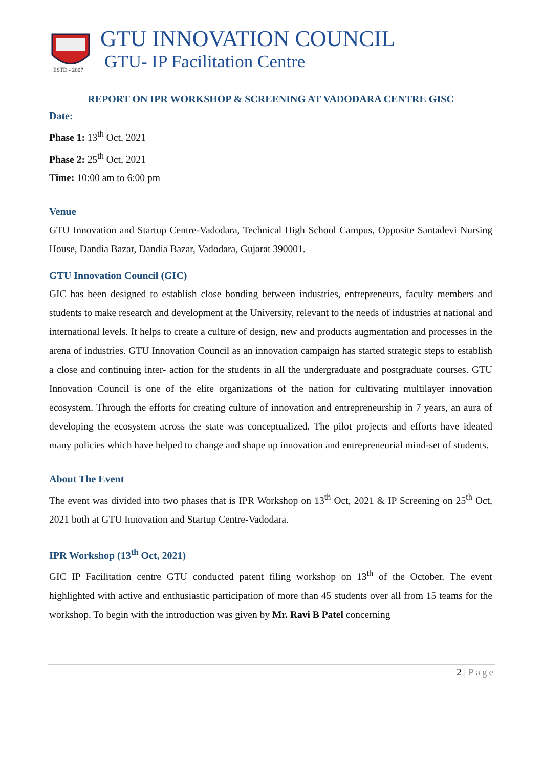ESTD - 2007
GTU INNOVATION COUNCIL
GTU- IP Facilitation Centre
REPORT ON IPR WORKSHOP & SCREENING AT VADODARA CENTRE GISC
Date:
Phase 1: 13<sup>th</sup> Oct, 2021
Phase 2: 25<sup>th</sup> Oct, 2021
Time: 10:00 am to 6:00 pm
Venue
GTU Innovation and Startup Centre-Vadodara, Technical High School Campus, Opposite Santadevi Nursing House, Dandia Bazar, Dandia Bazar, Vadodara, Gujarat 390001.
GTU Innovation Council (GIC)
GIC has been designed to establish close bonding between industries, entrepreneurs, faculty members and students to make research and development at the University, relevant to the needs of industries at national and international levels. It helps to create a culture of design, new and products augmentation and processes in the arena of industries. GTU Innovation Council as an innovation campaign has started strategic steps to establish a close and continuing inter- action for the students in all the undergraduate and postgraduate courses. GTU Innovation Council is one of the elite organizations of the nation for cultivating multilayer innovation ecosystem. Through the efforts for creating culture of innovation and entrepreneurship in 7 years, an aura of developing the ecosystem across the state was conceptualized. The pilot projects and efforts have ideated many policies which have helped to change and shape up innovation and entrepreneurial mind-set of students.
About The Event
The event was divided into two phases that is IPR Workshop on 13<sup>th</sup> Oct, 2021 & IP Screening on 25<sup>th</sup> Oct, 2021 both at GTU Innovation and Startup Centre-Vadodara.
IPR Workshop (13<sup>th</sup> Oct, 2021)
GIC IP Facilitation centre GTU conducted patent filing workshop on 13<sup>th</sup> of the October. The event highlighted with active and enthusiastic participation of more than 45 students over all from 15 teams for the workshop. To begin with the introduction was given by Mr. Ravi B Patel concerning
2 | Page